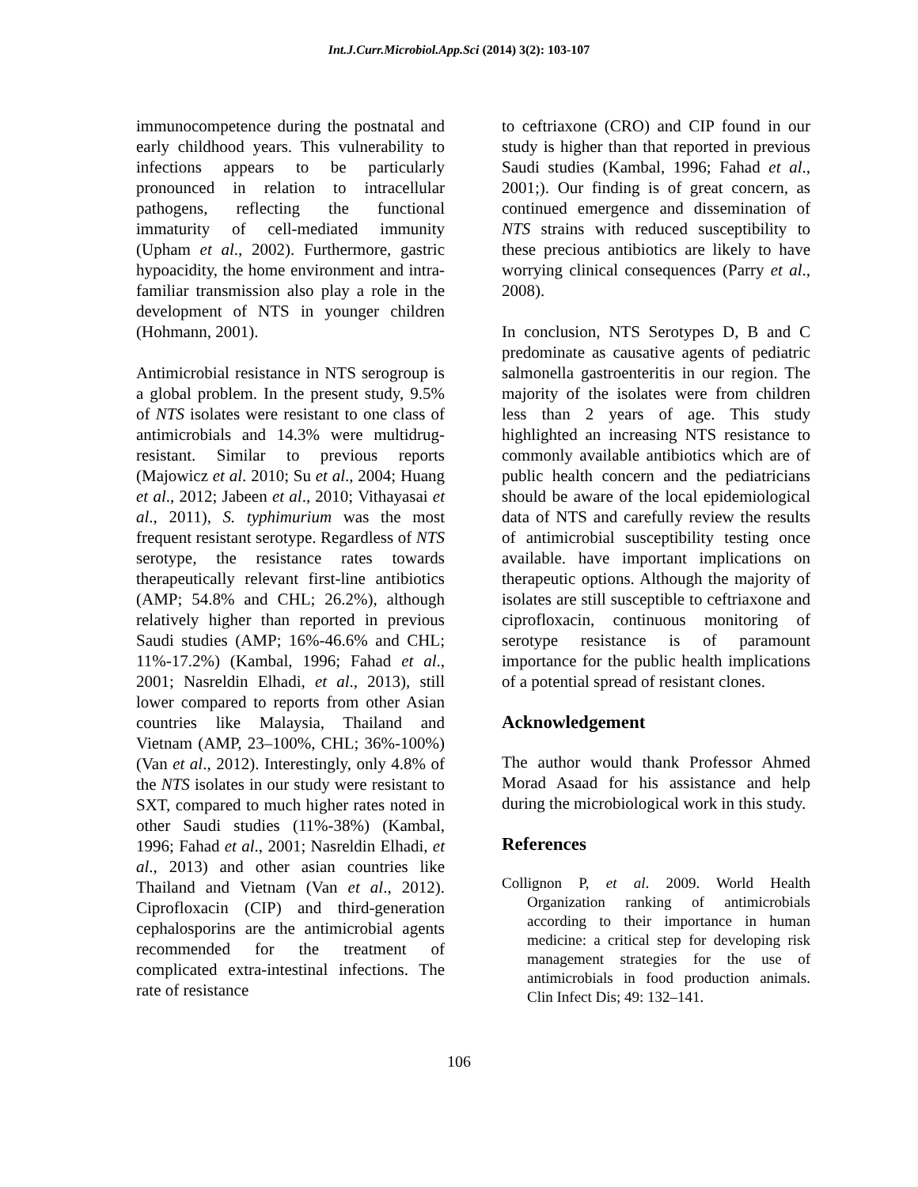Int.J.Curr.Microbiol.App.Sci (2014) 3(2): 103-107
immunocompetence during the postnatal and early childhood years. This vulnerability to infections appears to be particularly pronounced in relation to intracellular pathogens, reflecting the functional immaturity of cell-mediated immunity (Upham et al., 2002). Furthermore, gastric hypoacidity, the home environment and intra-familiar transmission also play a role in the development of NTS in younger children (Hohmann, 2001).
Antimicrobial resistance in NTS serogroup is a global problem. In the present study, 9.5% of NTS isolates were resistant to one class of antimicrobials and 14.3% were multidrug-resistant. Similar to previous reports (Majowicz et al. 2010; Su et al., 2004; Huang et al., 2012; Jabeen et al., 2010; Vithayasai et al., 2011), S. typhimurium was the most frequent resistant serotype. Regardless of NTS serotype, the resistance rates towards therapeutically relevant first-line antibiotics (AMP; 54.8% and CHL; 26.2%), although relatively higher than reported in previous Saudi studies (AMP; 16%-46.6% and CHL; 11%-17.2%) (Kambal, 1996; Fahad et al., 2001; Nasreldin Elhadi, et al., 2013), still lower compared to reports from other Asian countries like Malaysia, Thailand and Vietnam (AMP, 23–100%, CHL; 36%-100%) (Van et al., 2012). Interestingly, only 4.8% of the NTS isolates in our study were resistant to SXT, compared to much higher rates noted in other Saudi studies (11%-38%) (Kambal, 1996; Fahad et al., 2001; Nasreldin Elhadi, et al., 2013) and other asian countries like Thailand and Vietnam (Van et al., 2012). Ciprofloxacin (CIP) and third-generation cephalosporins are the antimicrobial agents recommended for the treatment of complicated extra-intestinal infections. The rate of resistance
to ceftriaxone (CRO) and CIP found in our study is higher than that reported in previous Saudi studies (Kambal, 1996; Fahad et al., 2001;). Our finding is of great concern, as continued emergence and dissemination of NTS strains with reduced susceptibility to these precious antibiotics are likely to have worrying clinical consequences (Parry et al., 2008).
In conclusion, NTS Serotypes D, B and C predominate as causative agents of pediatric salmonella gastroenteritis in our region. The majority of the isolates were from children less than 2 years of age. This study highlighted an increasing NTS resistance to commonly available antibiotics which are of public health concern and the pediatricians should be aware of the local epidemiological data of NTS and carefully review the results of antimicrobial susceptibility testing once available. have important implications on therapeutic options. Although the majority of isolates are still susceptible to ceftriaxone and ciprofloxacin, continuous monitoring of serotype resistance is of paramount importance for the public health implications of a potential spread of resistant clones.
Acknowledgement
The author would thank Professor Ahmed Morad Asaad for his assistance and help during the microbiological work in this study.
References
Collignon P, et al. 2009. World Health Organization ranking of antimicrobials according to their importance in human medicine: a critical step for developing risk management strategies for the use of antimicrobials in food production animals. Clin Infect Dis; 49: 132–141.
106